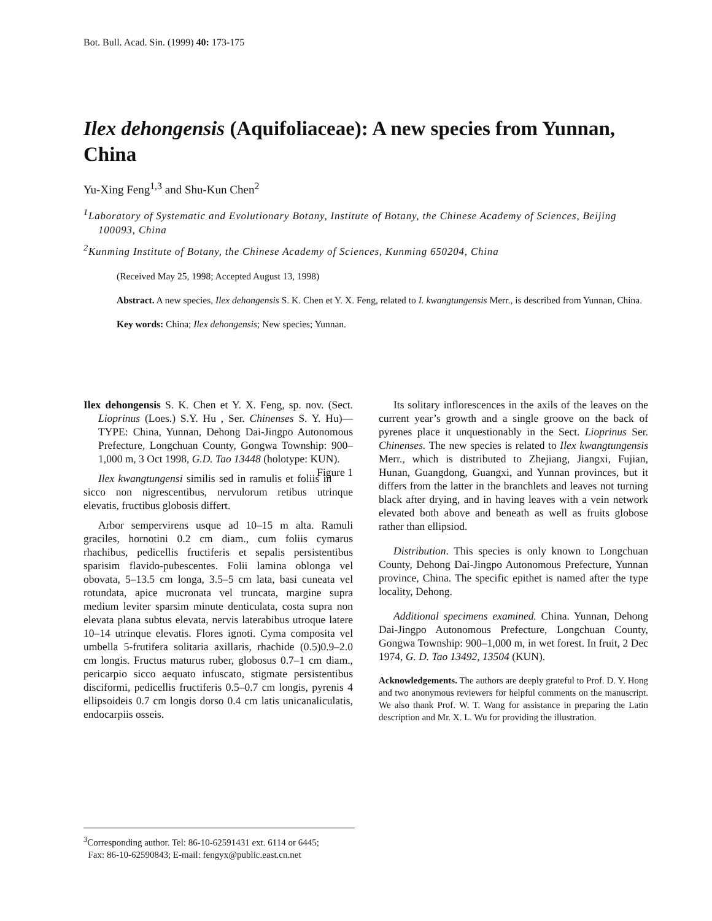Bot. Bull. Acad. Sin. (1999) 40: 173-175
Ilex dehongensis (Aquifoliaceae): A new species from Yunnan, China
Yu-Xing Feng<sup>1,3</sup> and Shu-Kun Chen<sup>2</sup>
<sup>1</sup> Laboratory of Systematic and Evolutionary Botany, Institute of Botany, the Chinese Academy of Sciences, Beijing 100093, China
<sup>2</sup> Kunming Institute of Botany, the Chinese Academy of Sciences, Kunming 650204, China
(Received May 25, 1998; Accepted August 13, 1998)
Abstract. A new species, Ilex dehongensis S. K. Chen et Y. X. Feng, related to I. kwangtungensis Merr., is described from Yunnan, China.
Key words: China; Ilex dehongensis; New species; Yunnan.
Ilex dehongensis S. K. Chen et Y. X. Feng, sp. nov. (Sect. Lioprinus (Loes.) S.Y. Hu , Ser. Chinenses S. Y. Hu)—TYPE: China, Yunnan, Dehong Dai-Jingpo Autonomous Prefecture, Longchuan County, Gongwa Township: 900–1,000 m, 3 Oct 1998, G.D. Tao 13448 (holotype: KUN). Figure 1
Ilex kwangtungensi similis sed in ramulis et foliis in sicco non nigrescentibus, nervulorum retibus utrinque elevatis, fructibus globosis differt.
Arbor sempervirens usque ad 10–15 m alta. Ramuli graciles, hornotini 0.2 cm diam., cum foliis cymarus rhachibus, pedicellis fructiferis et sepalis persistentibus sparisim flavido-pubescentes. Folii lamina oblonga vel obovata, 5–13.5 cm longa, 3.5–5 cm lata, basi cuneata vel rotundata, apice mucronata vel truncata, margine supra medium leviter sparsim minute denticulata, costa supra non elevata plana subtus elevata, nervis laterabibus utroque latere 10–14 utrinque elevatis. Flores ignoti. Cyma composita vel umbella 5-frutifera solitaria axillaris, rhachide (0.5)0.9–2.0 cm longis. Fructus maturus ruber, globosus 0.7–1 cm diam., pericarpio sicco aequato infuscato, stigmate persistentibus disciformi, pedicellis fructiferis 0.5–0.7 cm longis, pyrenis 4 ellipsoideis 0.7 cm longis dorso 0.4 cm latis unicanaliculatis, endocarpiis osseis.
Its solitary inflorescences in the axils of the leaves on the current year’s growth and a single groove on the back of pyrenes place it unquestionably in the Sect. Lioprinus Ser. Chinenses. The new species is related to Ilex kwangtungensis Merr., which is distributed to Zhejiang, Jiangxi, Fujian, Hunan, Guangdong, Guangxi, and Yunnan provinces, but it differs from the latter in the branchlets and leaves not turning black after drying, and in having leaves with a vein network elevated both above and beneath as well as fruits globose rather than ellipsiod.
Distribution. This species is only known to Longchuan County, Dehong Dai-Jingpo Autonomous Prefecture, Yunnan province, China. The specific epithet is named after the type locality, Dehong.
Additional specimens examined. China. Yunnan, Dehong Dai-Jingpo Autonomous Prefecture, Longchuan County, Gongwa Township: 900–1,000 m, in wet forest. In fruit, 2 Dec 1974, G. D. Tao 13492, 13504 (KUN).
Acknowledgements. The authors are deeply grateful to Prof. D. Y. Hong and two anonymous reviewers for helpful comments on the manuscript. We also thank Prof. W. T. Wang for assistance in preparing the Latin description and Mr. X. L. Wu for providing the illustration.
<sup>3</sup> Corresponding author. Tel: 86-10-62591431 ext. 6114 or 6445;
Fax: 86-10-62590843; E-mail: fengyx@public.east.cn.net